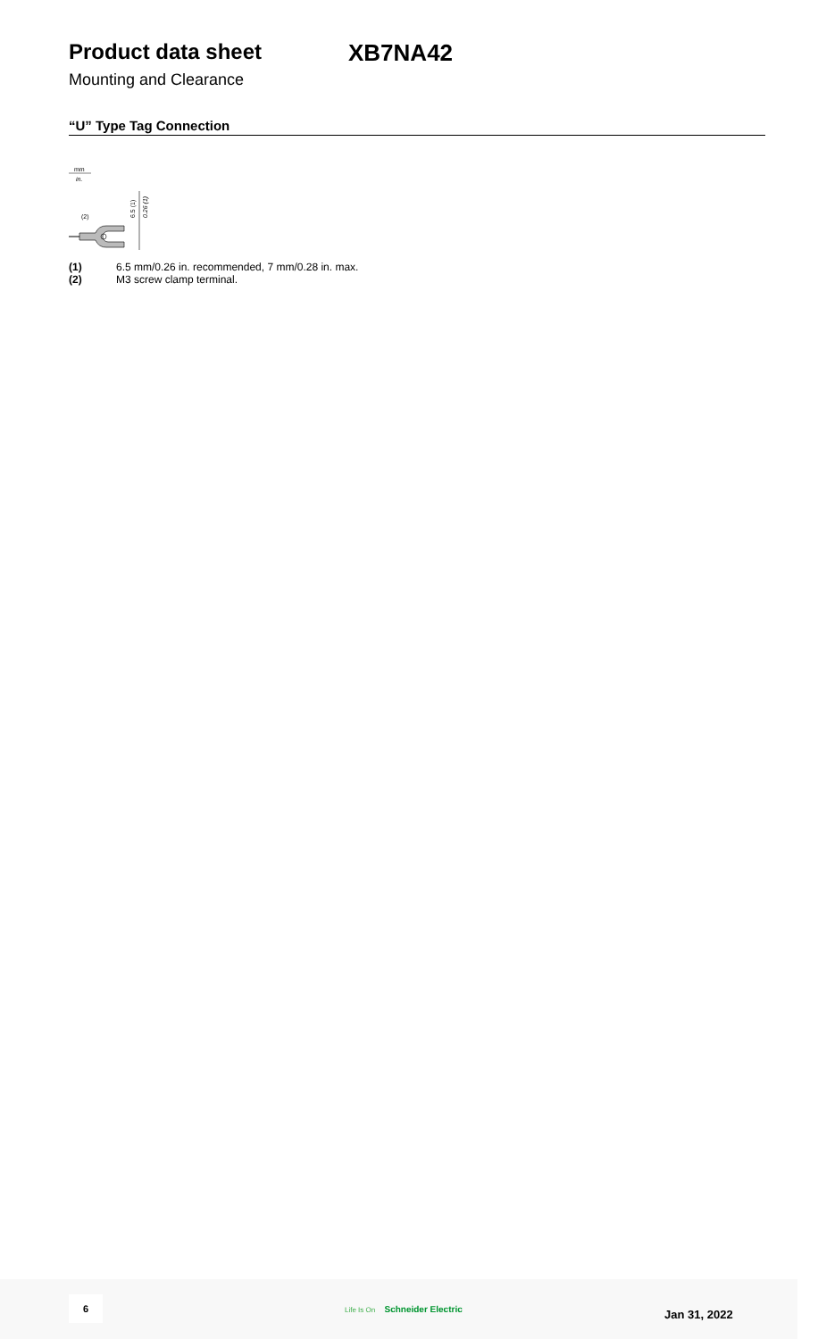Product data sheet XB7NA42
Mounting and Clearance
“U” Type Tag Connection
mm
in.
(2)
6.5 (1)
0.26 (1)
(1) 6.5 mm/0.26 in. recommended, 7 mm/0.28 in. max.
(2) M3 screw clamp terminal.
6
Life Is On Schneider Electric Jan 31, 2022